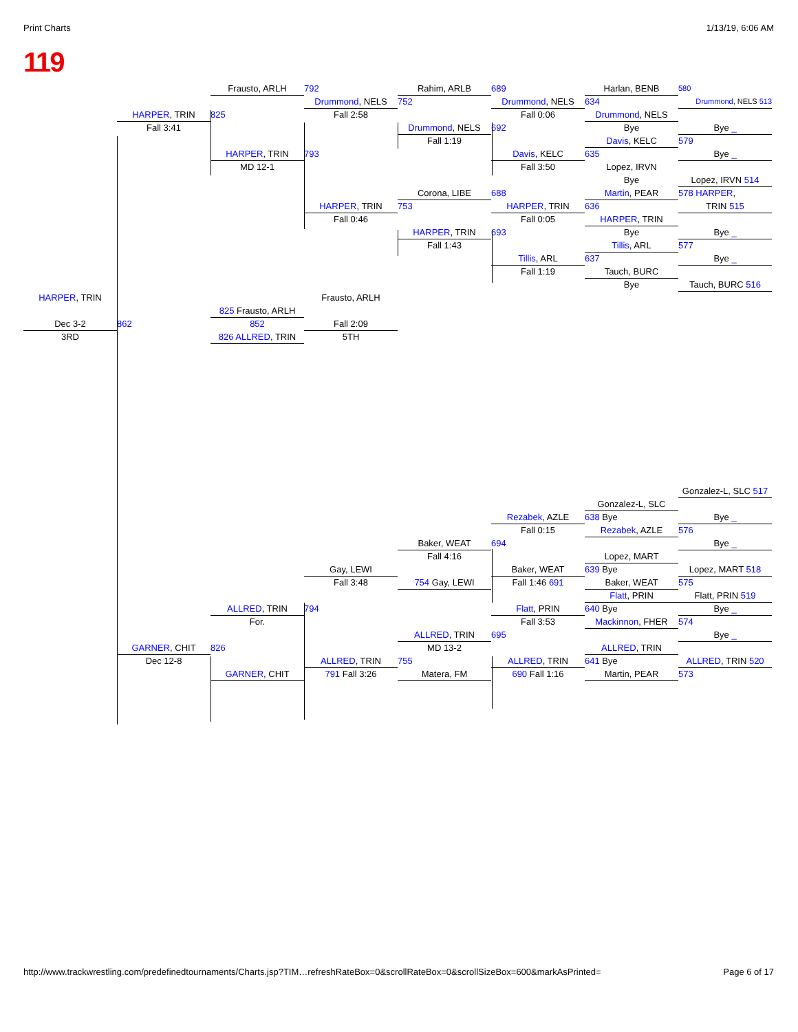Print Charts 1/13/19, 6:06 AM
119
Frausto, ARLH
792
Rahim, ARLB
689
Harlan, BENB
580
Drummond, NELS
752
Drummond, NELS
634
Drummond, NELS 513
HARPER, TRIN
825
Fall 2:58
Fall 0:06
Drummond, NELS
Fall 3:41
Drummond, NELS
692
Bye
Bye _
Fall 1:19
Davis, KELC
579
HARPER, TRIN
793
Davis, KELC
635
Bye _
MD 12-1
Fall 3:50
Lopez, IRVN
Bye
Lopez, IRVN 514
Corona, LIBE
688
Martin, PEAR
578 HARPER,
HARPER, TRIN
753
HARPER, TRIN
636
TRIN 515
Fall 0:46
Fall 0:05
HARPER, TRIN
HARPER, TRIN
693
Bye
Bye _
Fall 1:43
Tillis, ARL
577
Tillis, ARL
637
Bye _
Fall 1:19
Tauch, BURC
Bye
Tauch, BURC 516
HARPER, TRIN
Frausto, ARLH
825 Frausto, ARLH
Dec 3-2
862
852
Fall 2:09
3RD
826 ALLRED, TRIN
5TH
Gonzalez-L, SLC 517
Gonzalez-L, SLC
Rezabek, AZLE
638 Bye
Bye _
Fall 0:15
Rezabek, AZLE
576
Baker, WEAT
694
Bye _
Fall 4:16
Lopez, MART
Gay, LEWI
Baker, WEAT
639 Bye
Lopez, MART 518
Fall 3:48
754 Gay, LEWI
Fall 1:46 691
Baker, WEAT
575
Flatt, PRIN
Flatt, PRIN 519
ALLRED, TRIN
794
Flatt, PRIN
640 Bye
Bye _
For.
Fall 3:53
Mackinnon, FHER
574
ALLRED, TRIN
695
Bye _
GARNER, CHIT
826
MD 13-2
ALLRED, TRIN
Dec 12-8
ALLRED, TRIN
755
ALLRED, TRIN
641 Bye
ALLRED, TRIN 520
GARNER, CHIT
791 Fall 3:26
Matera, FM
690 Fall 1:16
Martin, PEAR
573
http://www.trackwrestling.com/predefinedtournaments/Charts.jsp?TIM…refreshRateBox=0&scrollRateBox=0&scrollSizeBox=600&markAsPrinted= Page 6 of 17